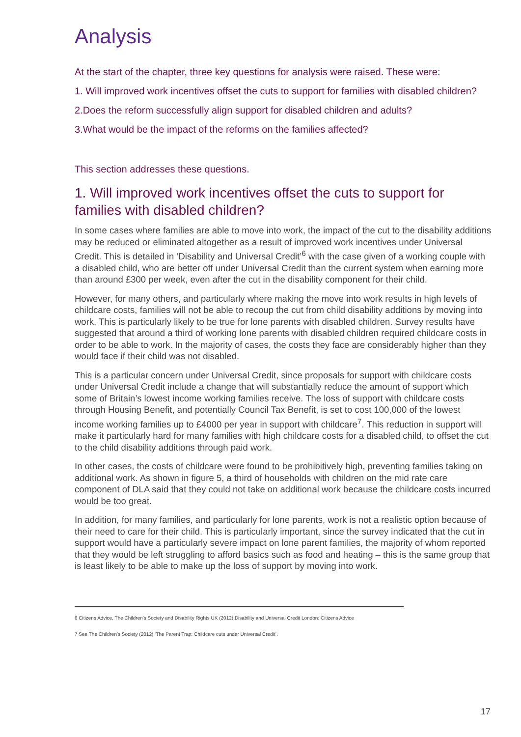Analysis
At the start of the chapter, three key questions for analysis were raised. These were:
1. Will improved work incentives offset the cuts to support for families with disabled children?
2.Does the reform successfully align support for disabled children and adults?
3.What would be the impact of the reforms on the families affected?
This section addresses these questions.
1. Will improved work incentives offset the cuts to support for families with disabled children?
In some cases where families are able to move into work, the impact of the cut to the disability additions may be reduced or eliminated altogether as a result of improved work incentives under Universal Credit. This is detailed in ‘Disability and Universal Credit’<sup>6</sup> with the case given of a working couple with a disabled child, who are better off under Universal Credit than the current system when earning more than around £300 per week, even after the cut in the disability component for their child.
However, for many others, and particularly where making the move into work results in high levels of childcare costs, families will not be able to recoup the cut from child disability additions by moving into work. This is particularly likely to be true for lone parents with disabled children. Survey results have suggested that around a third of working lone parents with disabled children required childcare costs in order to be able to work. In the majority of cases, the costs they face are considerably higher than they would face if their child was not disabled.
This is a particular concern under Universal Credit, since proposals for support with childcare costs under Universal Credit include a change that will substantially reduce the amount of support which some of Britain’s lowest income working families receive. The loss of support with childcare costs through Housing Benefit, and potentially Council Tax Benefit, is set to cost 100,000 of the lowest income working families up to £4000 per year in support with childcare<sup>7</sup>. This reduction in support will make it particularly hard for many families with high childcare costs for a disabled child, to offset the cut to the child disability additions through paid work.
In other cases, the costs of childcare were found to be prohibitively high, preventing families taking on additional work. As shown in figure 5, a third of households with children on the mid rate care component of DLA said that they could not take on additional work because the childcare costs incurred would be too great.
In addition, for many families, and particularly for lone parents, work is not a realistic option because of their need to care for their child. This is particularly important, since the survey indicated that the cut in support would have a particularly severe impact on lone parent families, the majority of whom reported that they would be left struggling to afford basics such as food and heating – this is the same group that is least likely to be able to make up the loss of support by moving into work.
6 Citizens Advice, The Children’s Society and Disability Rights UK (2012) Disability and Universal Credit London: Citizens Advice
7 See The Children’s Society (2012) ‘The Parent Trap: Childcare cuts under Universal Credit’.
17